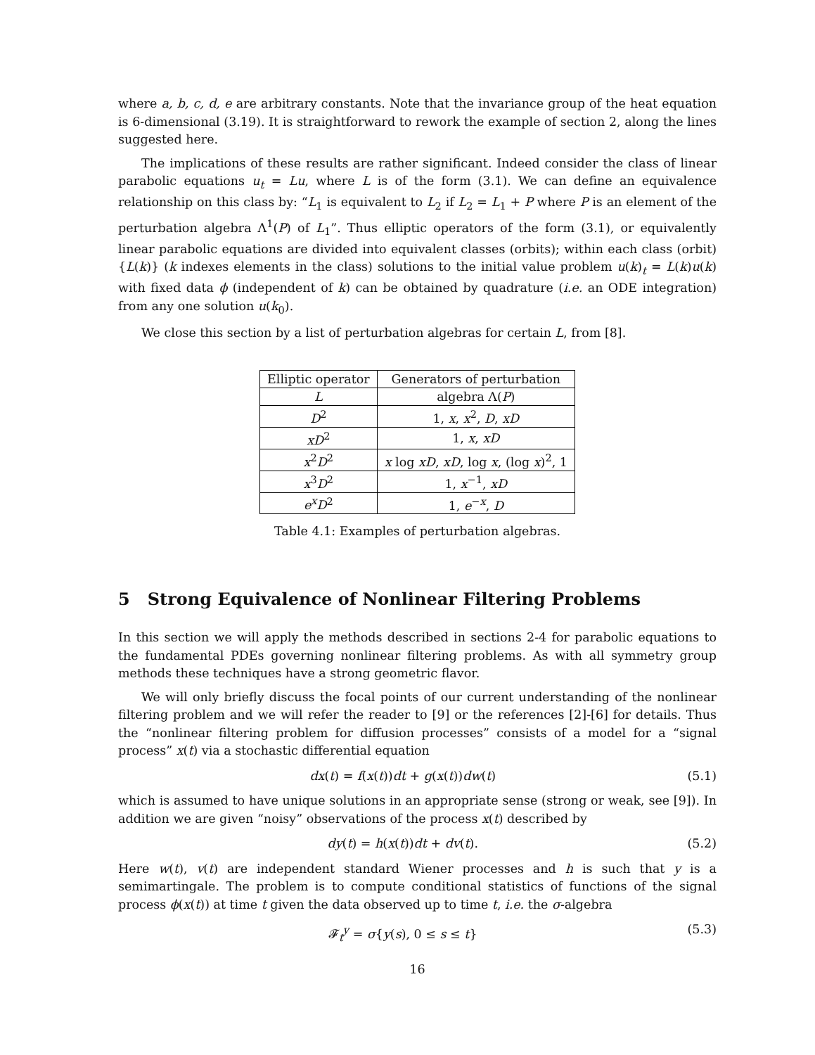where a, b, c, d, e are arbitrary constants. Note that the invariance group of the heat equation is 6-dimensional (3.19). It is straightforward to rework the example of section 2, along the lines suggested here.
The implications of these results are rather significant. Indeed consider the class of linear parabolic equations u<sub>t</sub> = Lu, where L is of the form (3.1). We can define an equivalence relationship on this class by: “L<sub>1</sub> is equivalent to L<sub>2</sub> if L<sub>2</sub> = L<sub>1</sub> + P where P is an element of the perturbation algebra Λ<sup>1</sup>(P) of L<sub>1</sub>”. Thus elliptic operators of the form (3.1), or equivalently linear parabolic equations are divided into equivalent classes (orbits); within each class (orbit) {L(k)} (k indexes elements in the class) solutions to the initial value problem u(k)<sub>t</sub> = L(k)u(k) with fixed data ϕ (independent of k) can be obtained by quadrature (i.e. an ODE integration) from any one solution u(k<sub>0</sub>).
We close this section by a list of perturbation algebras for certain L, from [8].
| Elliptic operator | Generators of perturbation |
| --- | --- |
| L | algebra Λ( P ) |
| D<sup>2</sup> | 1, x , x<sup>2</sup>, D , xD |
| xD<sup>2</sup> | 1, x , xD |
| x<sup>2</sup> D<sup>2</sup> | x log xD , xD , log x , (log x )<sup>2</sup>, 1 |
| x<sup>3</sup> D<sup>2</sup> | 1, x<sup>−1</sup>, xD |
| e<sup>x</sup>D<sup>2</sup> | 1, e<sup>−x</sup>, D |
Table 4.1: Examples of perturbation algebras.
5 Strong Equivalence of Nonlinear Filtering Problems
In this section we will apply the methods described in sections 2-4 for parabolic equations to the fundamental PDEs governing nonlinear filtering problems. As with all symmetry group methods these techniques have a strong geometric flavor.
We will only briefly discuss the focal points of our current understanding of the nonlinear filtering problem and we will refer the reader to [9] or the references [2]-[6] for details. Thus the “nonlinear filtering problem for diffusion processes” consists of a model for a “signal process” x(t) via a stochastic differential equation
dx(t) = f(x(t))dt + g(x(t))dw(t) (5.1)
which is assumed to have unique solutions in an appropriate sense (strong or weak, see [9]). In addition we are given “noisy” observations of the process x(t) described by
dy(t) = h(x(t))dt + dv(t). (5.2)
Here w(t), v(t) are independent standard Wiener processes and h is such that y is a semimartingale. The problem is to compute conditional statistics of functions of the signal process ϕ(x(t)) at time t given the data observed up to time t, i.e. the σ-algebra
𝓕<sub>t</sub><sup>y</sup> = σ{y(s), 0 ≤ s ≤ t} (5.3)
16